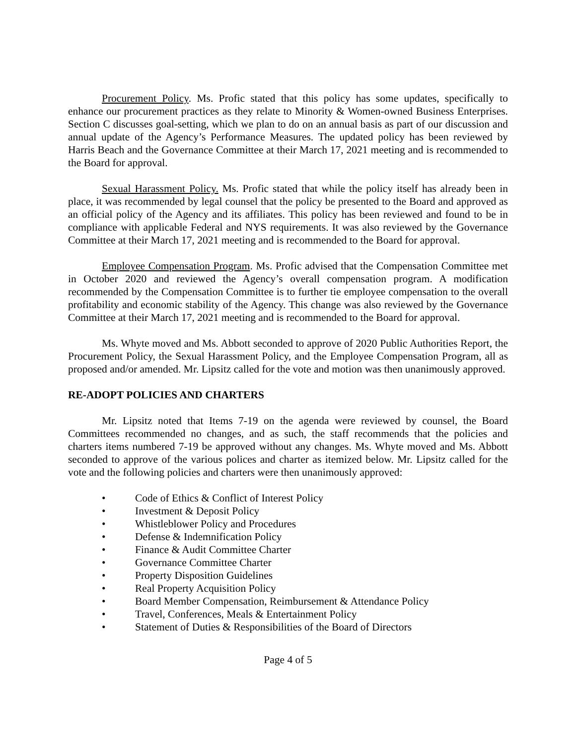Procurement Policy. Ms. Profic stated that this policy has some updates, specifically to enhance our procurement practices as they relate to Minority & Women-owned Business Enterprises. Section C discusses goal-setting, which we plan to do on an annual basis as part of our discussion and annual update of the Agency’s Performance Measures. The updated policy has been reviewed by Harris Beach and the Governance Committee at their March 17, 2021 meeting and is recommended to the Board for approval.
Sexual Harassment Policy. Ms. Profic stated that while the policy itself has already been in place, it was recommended by legal counsel that the policy be presented to the Board and approved as an official policy of the Agency and its affiliates. This policy has been reviewed and found to be in compliance with applicable Federal and NYS requirements. It was also reviewed by the Governance Committee at their March 17, 2021 meeting and is recommended to the Board for approval.
Employee Compensation Program. Ms. Profic advised that the Compensation Committee met in October 2020 and reviewed the Agency’s overall compensation program. A modification recommended by the Compensation Committee is to further tie employee compensation to the overall profitability and economic stability of the Agency. This change was also reviewed by the Governance Committee at their March 17, 2021 meeting and is recommended to the Board for approval.
Ms. Whyte moved and Ms. Abbott seconded to approve of 2020 Public Authorities Report, the Procurement Policy, the Sexual Harassment Policy, and the Employee Compensation Program, all as proposed and/or amended. Mr. Lipsitz called for the vote and motion was then unanimously approved.
RE-ADOPT POLICIES AND CHARTERS
Mr. Lipsitz noted that Items 7-19 on the agenda were reviewed by counsel, the Board Committees recommended no changes, and as such, the staff recommends that the policies and charters items numbered 7-19 be approved without any changes. Ms. Whyte moved and Ms. Abbott seconded to approve of the various polices and charter as itemized below. Mr. Lipsitz called for the vote and the following policies and charters were then unanimously approved:
• Code of Ethics & Conflict of Interest Policy
• Investment & Deposit Policy
• Whistleblower Policy and Procedures
• Defense & Indemnification Policy
• Finance & Audit Committee Charter
• Governance Committee Charter
• Property Disposition Guidelines
• Real Property Acquisition Policy
• Board Member Compensation, Reimbursement & Attendance Policy
• Travel, Conferences, Meals & Entertainment Policy
• Statement of Duties & Responsibilities of the Board of Directors
Page 4 of 5